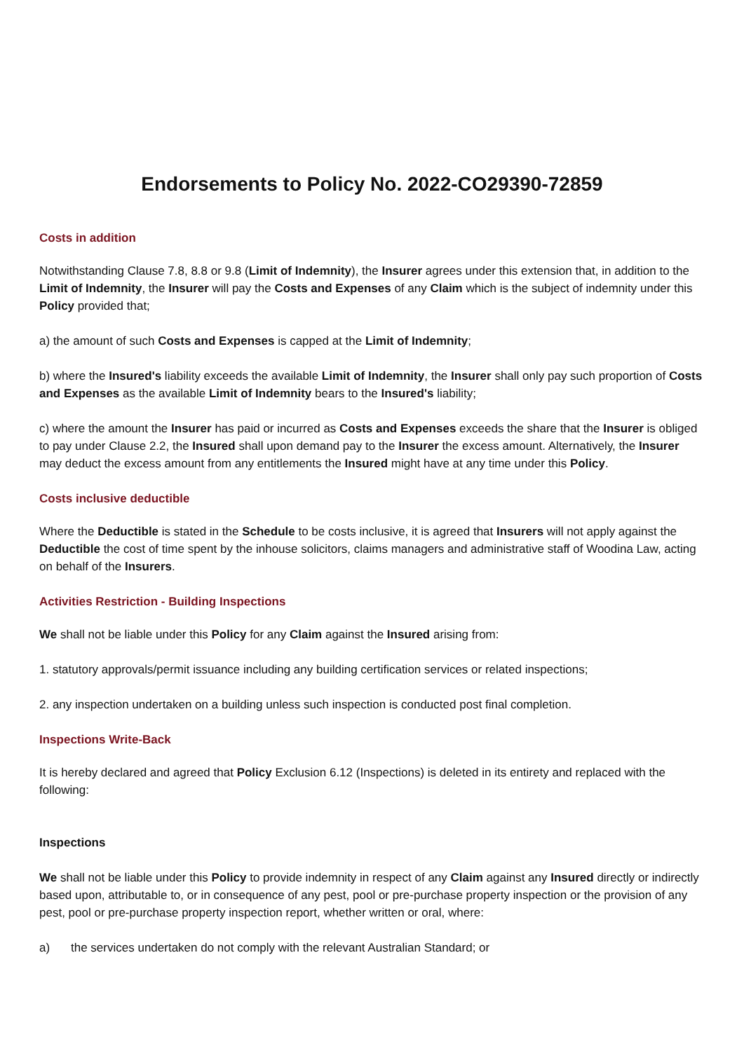Endorsements to Policy No. 2022-CO29390-72859
Costs in addition
Notwithstanding Clause 7.8, 8.8 or 9.8 (Limit of Indemnity), the Insurer agrees under this extension that, in addition to the Limit of Indemnity, the Insurer will pay the Costs and Expenses of any Claim which is the subject of indemnity under this Policy provided that;
a) the amount of such Costs and Expenses is capped at the Limit of Indemnity;
b) where the Insured's liability exceeds the available Limit of Indemnity, the Insurer shall only pay such proportion of Costs and Expenses as the available Limit of Indemnity bears to the Insured's liability;
c) where the amount the Insurer has paid or incurred as Costs and Expenses exceeds the share that the Insurer is obliged to pay under Clause 2.2, the Insured shall upon demand pay to the Insurer the excess amount. Alternatively, the Insurer may deduct the excess amount from any entitlements the Insured might have at any time under this Policy.
Costs inclusive deductible
Where the Deductible is stated in the Schedule to be costs inclusive, it is agreed that Insurers will not apply against the Deductible the cost of time spent by the inhouse solicitors, claims managers and administrative staff of Woodina Law, acting on behalf of the Insurers.
Activities Restriction - Building Inspections
We shall not be liable under this Policy for any Claim against the Insured arising from:
1. statutory approvals/permit issuance including any building certification services or related inspections;
2. any inspection undertaken on a building unless such inspection is conducted post final completion.
Inspections Write-Back
It is hereby declared and agreed that Policy Exclusion 6.12 (Inspections) is deleted in its entirety and replaced with the following:
Inspections
We shall not be liable under this Policy to provide indemnity in respect of any Claim against any Insured directly or indirectly based upon, attributable to, or in consequence of any pest, pool or pre-purchase property inspection or the provision of any pest, pool or pre-purchase property inspection report, whether written or oral, where:
a) the services undertaken do not comply with the relevant Australian Standard; or